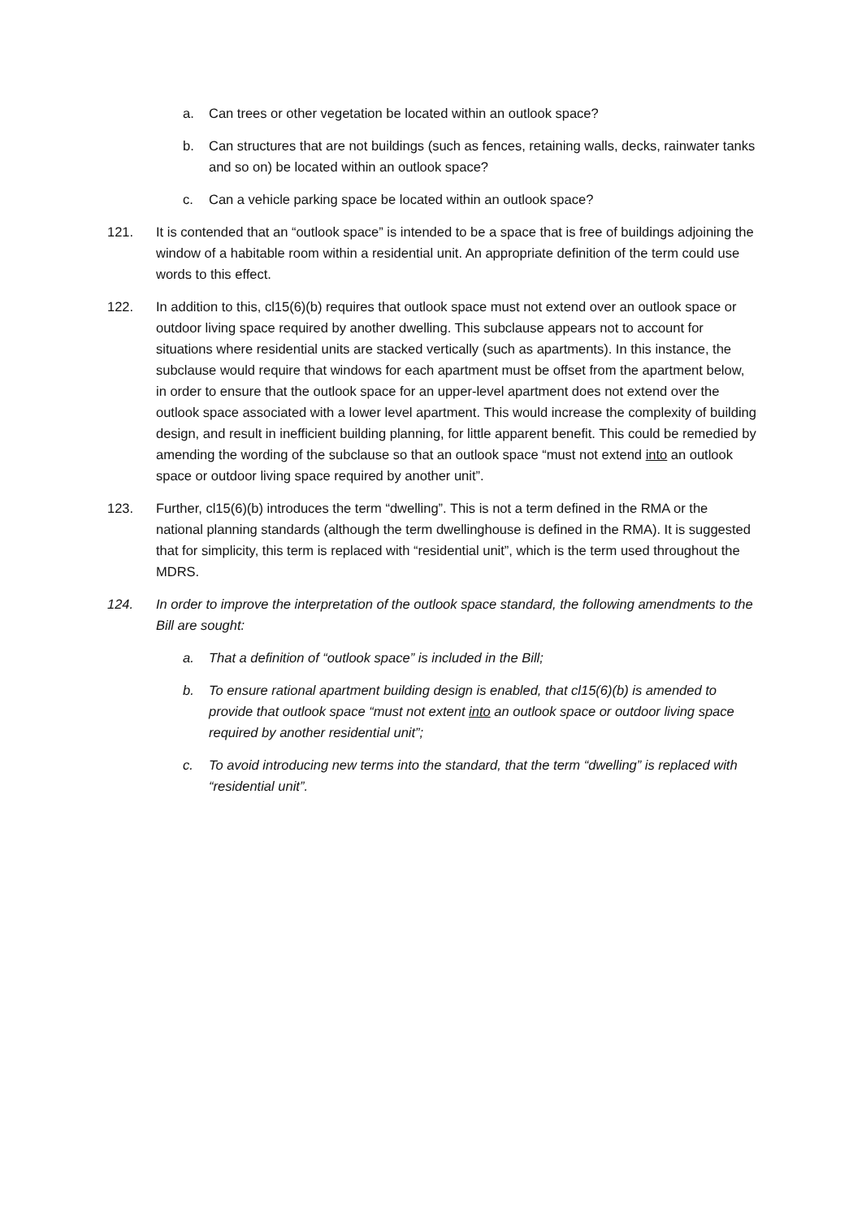a. Can trees or other vegetation be located within an outlook space?
b. Can structures that are not buildings (such as fences, retaining walls, decks, rainwater tanks and so on) be located within an outlook space?
c. Can a vehicle parking space be located within an outlook space?
121. It is contended that an “outlook space” is intended to be a space that is free of buildings adjoining the window of a habitable room within a residential unit. An appropriate definition of the term could use words to this effect.
122. In addition to this, cl15(6)(b) requires that outlook space must not extend over an outlook space or outdoor living space required by another dwelling. This subclause appears not to account for situations where residential units are stacked vertically (such as apartments). In this instance, the subclause would require that windows for each apartment must be offset from the apartment below, in order to ensure that the outlook space for an upper-level apartment does not extend over the outlook space associated with a lower level apartment. This would increase the complexity of building design, and result in inefficient building planning, for little apparent benefit. This could be remedied by amending the wording of the subclause so that an outlook space “must not extend into an outlook space or outdoor living space required by another unit”.
123. Further, cl15(6)(b) introduces the term “dwelling”. This is not a term defined in the RMA or the national planning standards (although the term dwellinghouse is defined in the RMA). It is suggested that for simplicity, this term is replaced with “residential unit”, which is the term used throughout the MDRS.
124. In order to improve the interpretation of the outlook space standard, the following amendments to the Bill are sought:
a. That a definition of “outlook space” is included in the Bill;
b. To ensure rational apartment building design is enabled, that cl15(6)(b) is amended to provide that outlook space “must not extent into an outlook space or outdoor living space required by another residential unit”;
c. To avoid introducing new terms into the standard, that the term “dwelling” is replaced with “residential unit”.